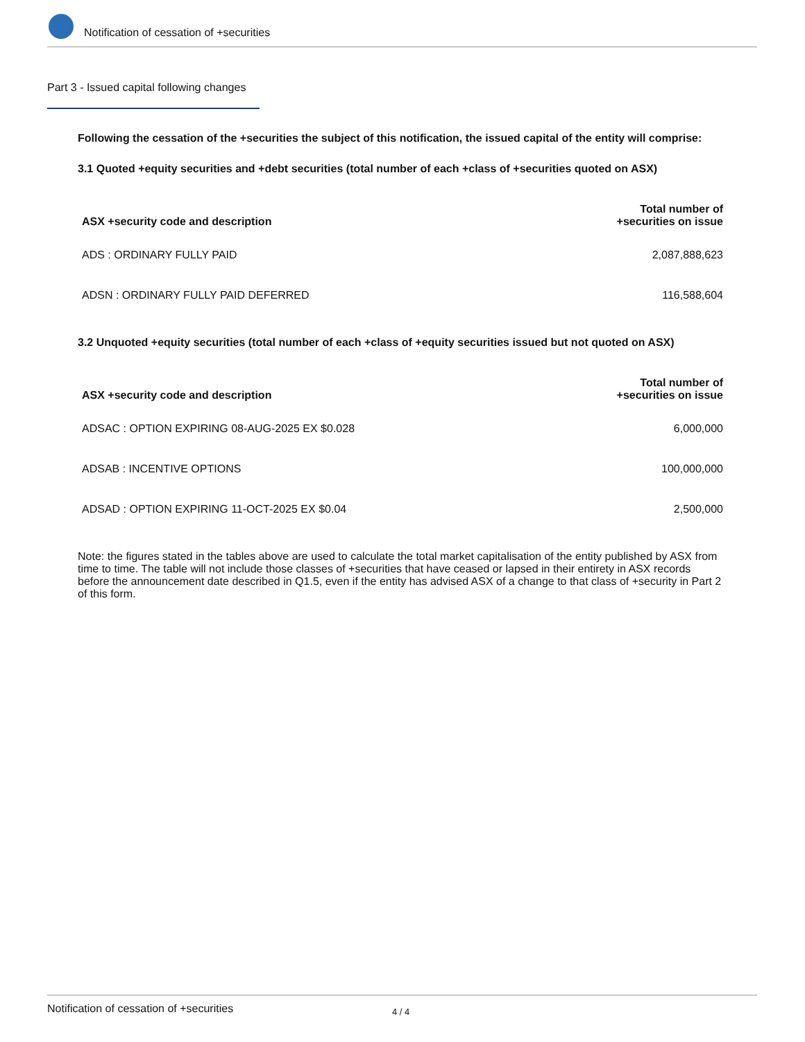Notification of cessation of +securities
Part 3 - Issued capital following changes
Following the cessation of the +securities the subject of this notification, the issued capital of the entity will comprise:
3.1 Quoted +equity securities and +debt securities (total number of each +class of +securities quoted on ASX)
| ASX +security code and description | Total number of +securities on issue |
| --- | --- |
| ADS : ORDINARY FULLY PAID | 2,087,888,623 |
| ADSN : ORDINARY FULLY PAID DEFERRED | 116,588,604 |
3.2 Unquoted +equity securities (total number of each +class of +equity securities issued but not quoted on ASX)
| ASX +security code and description | Total number of +securities on issue |
| --- | --- |
| ADSAC : OPTION EXPIRING 08-AUG-2025 EX $0.028 | 6,000,000 |
| ADSAB : INCENTIVE OPTIONS | 100,000,000 |
| ADSAD : OPTION EXPIRING 11-OCT-2025 EX $0.04 | 2,500,000 |
Note: the figures stated in the tables above are used to calculate the total market capitalisation of the entity published by ASX from time to time. The table will not include those classes of +securities that have ceased or lapsed in their entirety in ASX records before the announcement date described in Q1.5, even if the entity has advised ASX of a change to that class of +security in Part 2 of this form.
Notification of cessation of +securities 4 / 4